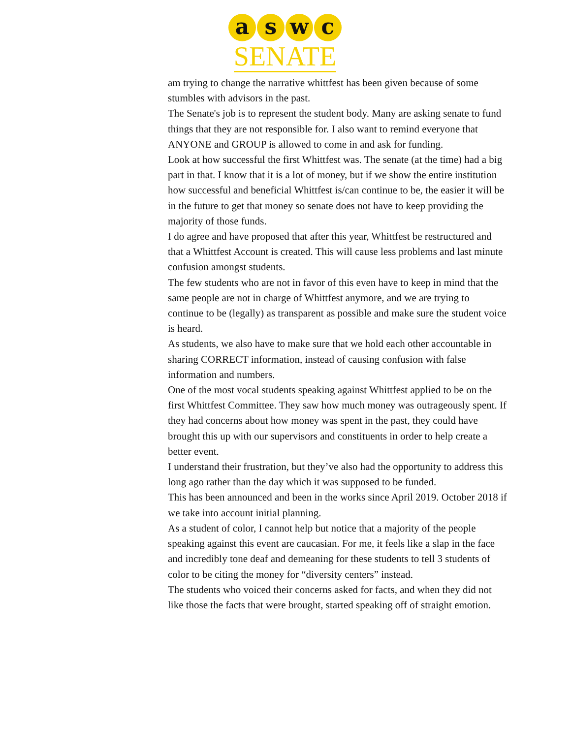a s w c
SENATE
am trying to change the narrative whittfest has been given because of some stumbles with advisors in the past.
The Senate's job is to represent the student body. Many are asking senate to fund things that they are not responsible for. I also want to remind everyone that ANYONE and GROUP is allowed to come in and ask for funding.
Look at how successful the first Whittfest was. The senate (at the time) had a big part in that. I know that it is a lot of money, but if we show the entire institution how successful and beneficial Whittfest is/can continue to be, the easier it will be in the future to get that money so senate does not have to keep providing the majority of those funds.
I do agree and have proposed that after this year, Whittfest be restructured and that a Whittfest Account is created. This will cause less problems and last minute confusion amongst students.
The few students who are not in favor of this even have to keep in mind that the same people are not in charge of Whittfest anymore, and we are trying to continue to be (legally) as transparent as possible and make sure the student voice is heard.
As students, we also have to make sure that we hold each other accountable in sharing CORRECT information, instead of causing confusion with false information and numbers.
One of the most vocal students speaking against Whittfest applied to be on the first Whittfest Committee. They saw how much money was outrageously spent. If they had concerns about how money was spent in the past, they could have brought this up with our supervisors and constituents in order to help create a better event.
I understand their frustration, but they’ve also had the opportunity to address this long ago rather than the day which it was supposed to be funded.
This has been announced and been in the works since April 2019. October 2018 if we take into account initial planning.
As a student of color, I cannot help but notice that a majority of the people speaking against this event are caucasian. For me, it feels like a slap in the face and incredibly tone deaf and demeaning for these students to tell 3 students of color to be citing the money for “diversity centers” instead.
The students who voiced their concerns asked for facts, and when they did not like those the facts that were brought, started speaking off of straight emotion.